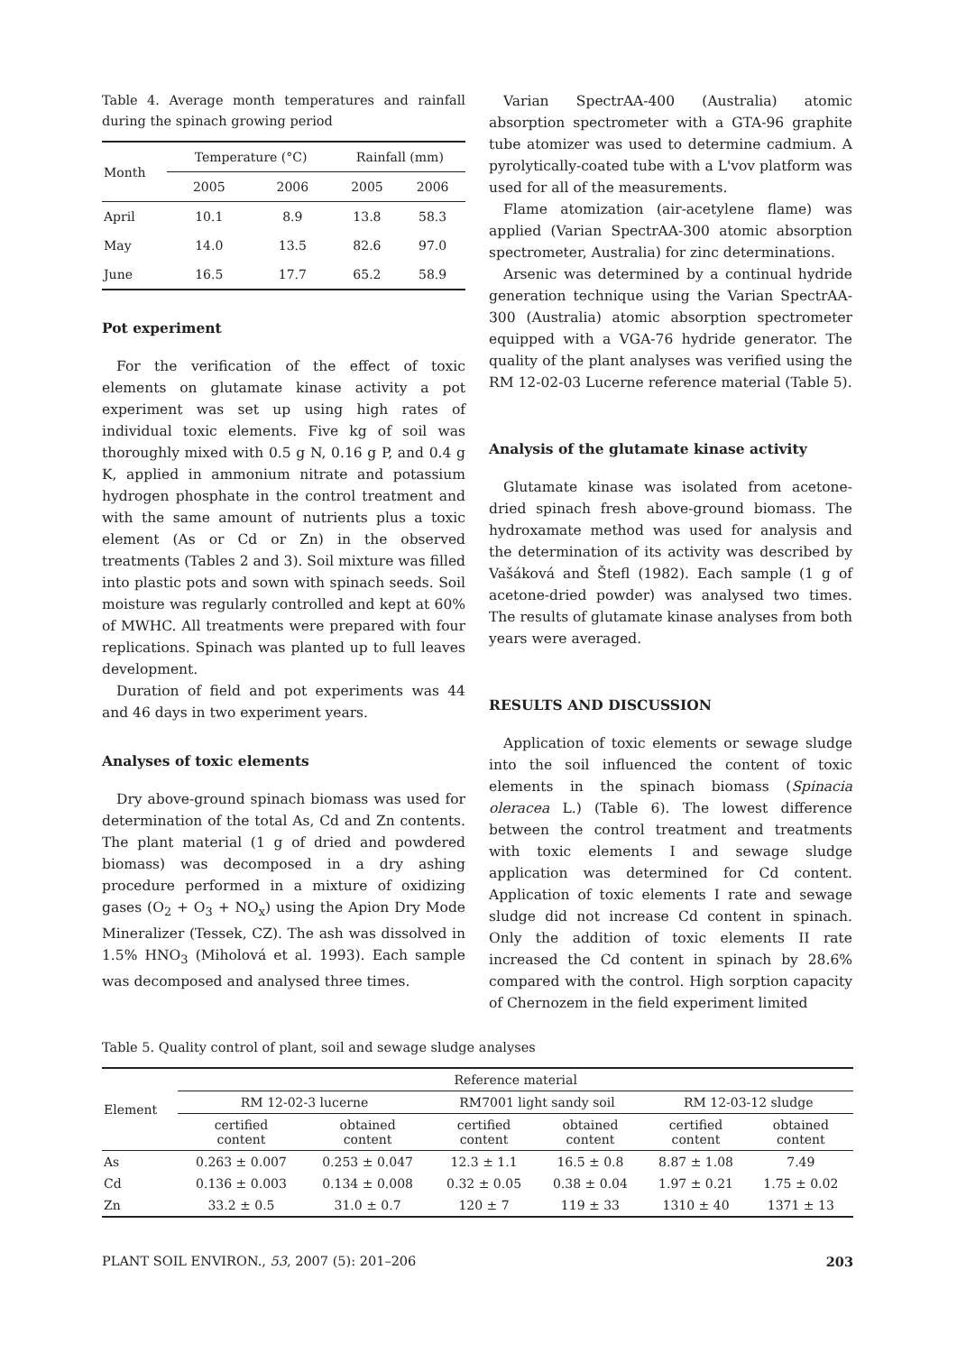Table 4. Average month temperatures and rainfall during the spinach growing period
| Month | Temperature (°C) | | Rainfall (mm) | |
| --- | --- | --- | --- | --- |
| | 2005 | 2006 | 2005 | 2006 |
| April | 10.1 | 8.9 | 13.8 | 58.3 |
| May | 14.0 | 13.5 | 82.6 | 97.0 |
| June | 16.5 | 17.7 | 65.2 | 58.9 |
Pot experiment
For the verification of the effect of toxic elements on glutamate kinase activity a pot experiment was set up using high rates of individual toxic elements. Five kg of soil was thoroughly mixed with 0.5 g N, 0.16 g P, and 0.4 g K, applied in ammonium nitrate and potassium hydrogen phosphate in the control treatment and with the same amount of nutrients plus a toxic element (As or Cd or Zn) in the observed treatments (Tables 2 and 3). Soil mixture was filled into plastic pots and sown with spinach seeds. Soil moisture was regularly controlled and kept at 60% of MWHC. All treatments were prepared with four replications. Spinach was planted up to full leaves development.
Duration of field and pot experiments was 44 and 46 days in two experiment years.
Analyses of toxic elements
Dry above-ground spinach biomass was used for determination of the total As, Cd and Zn contents. The plant material (1 g of dried and powdered biomass) was decomposed in a dry ashing procedure performed in a mixture of oxidizing gases (O<sub>2</sub> + O<sub>3</sub> + NO<sub>x</sub>) using the Apion Dry Mode Mineralizer (Tessek, CZ). The ash was dissolved in 1.5% HNO<sub>3</sub> (Miholová et al. 1993). Each sample was decomposed and analysed three times.
Varian SpectrAA-400 (Australia) atomic absorption spectrometer with a GTA-96 graphite tube atomizer was used to determine cadmium. A pyrolytically-coated tube with a L'vov platform was used for all of the measurements.
Flame atomization (air-acetylene flame) was applied (Varian SpectrAA-300 atomic absorption spectrometer, Australia) for zinc determinations.
Arsenic was determined by a continual hydride generation technique using the Varian SpectrAA-300 (Australia) atomic absorption spectrometer equipped with a VGA-76 hydride generator. The quality of the plant analyses was verified using the RM 12-02-03 Lucerne reference material (Table 5).
Analysis of the glutamate kinase activity
Glutamate kinase was isolated from acetone-dried spinach fresh above-ground biomass. The hydroxamate method was used for analysis and the determination of its activity was described by Vašáková and Štefl (1982). Each sample (1 g of acetone-dried powder) was analysed two times. The results of glutamate kinase analyses from both years were averaged.
RESULTS AND DISCUSSION
Application of toxic elements or sewage sludge into the soil influenced the content of toxic elements in the spinach biomass (Spinacia oleracea L.) (Table 6). The lowest difference between the control treatment and treatments with toxic elements I and sewage sludge application was determined for Cd content. Application of toxic elements I rate and sewage sludge did not increase Cd content in spinach. Only the addition of toxic elements II rate increased the Cd content in spinach by 28.6% compared with the control. High sorption capacity of Chernozem in the field experiment limited
Table 5. Quality control of plant, soil and sewage sludge analyses
| Element | Reference material | | | | | |
| --- | --- | --- | --- | --- | --- | --- |
| | RM 12-02-3 lucerne | | RM7001 light sandy soil | | RM 12-03-12 sludge | |
| | certified content | obtained content | certified content | obtained content | certified content | obtained content |
| As | 0.263 ± 0.007 | 0.253 ± 0.047 | 12.3 ± 1.1 | 16.5 ± 0.8 | 8.87 ± 1.08 | 7.49 |
| Cd | 0.136 ± 0.003 | 0.134 ± 0.008 | 0.32 ± 0.05 | 0.38 ± 0.04 | 1.97 ± 0.21 | 1.75 ± 0.02 |
| Zn | 33.2 ± 0.5 | 31.0 ± 0.7 | 120 ± 7 | 119 ± 33 | 1310 ± 40 | 1371 ± 13 |
PLANT SOIL ENVIRON., 53, 2007 (5): 201–206 203